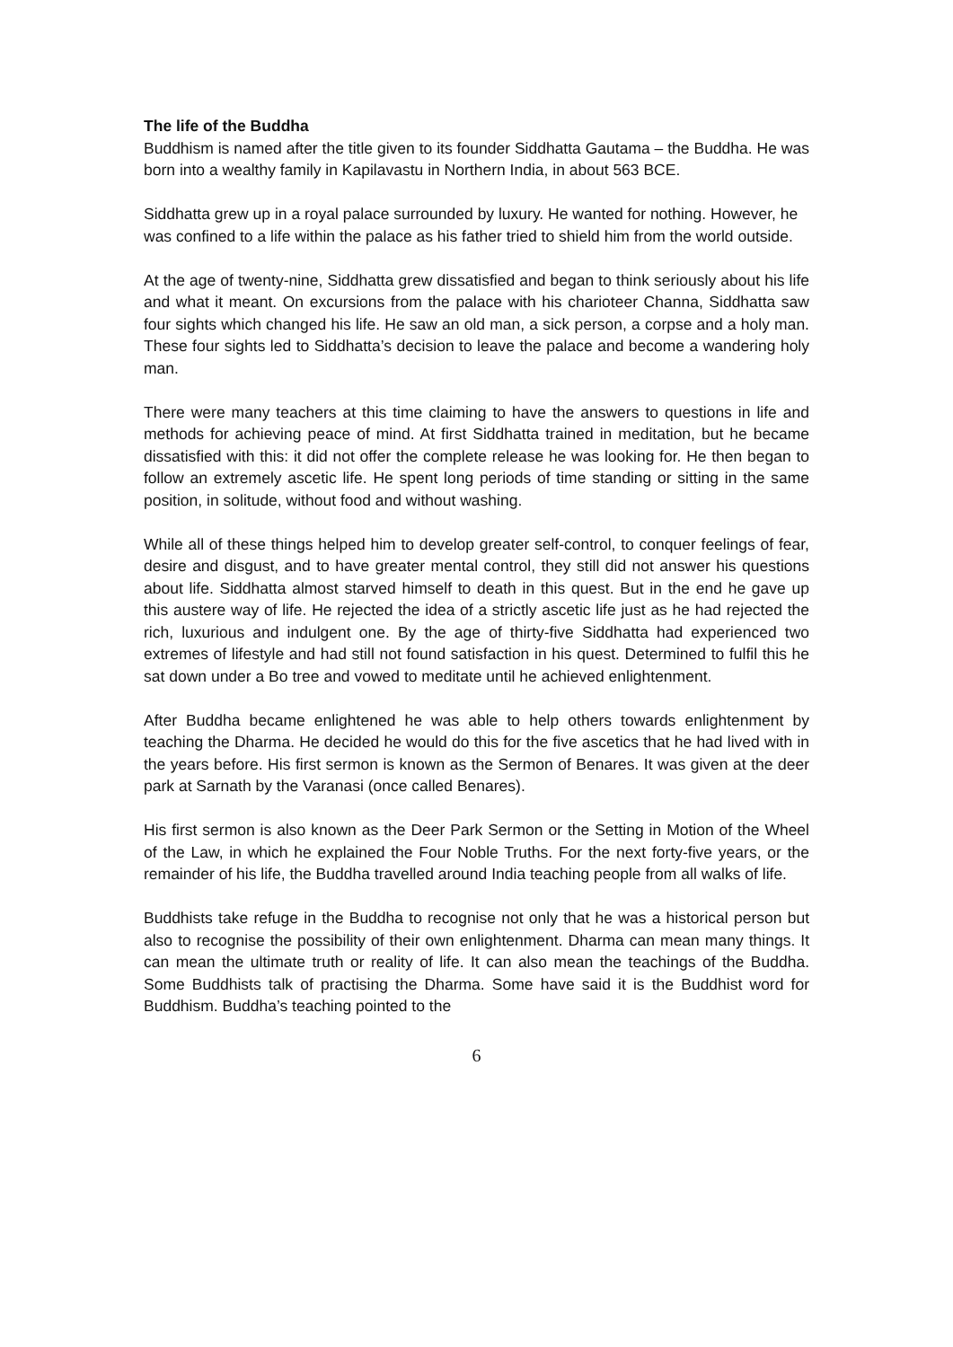The life of the Buddha
Buddhism is named after the title given to its founder Siddhatta Gautama – the Buddha. He was born into a wealthy family in Kapilavastu in Northern India, in about 563 BCE.
Siddhatta grew up in a royal palace surrounded by luxury. He wanted for nothing. However, he was confined to a life within the palace as his father tried to shield him from the world outside.
At the age of twenty-nine, Siddhatta grew dissatisfied and began to think seriously about his life and what it meant. On excursions from the palace with his charioteer Channa, Siddhatta saw four sights which changed his life. He saw an old man, a sick person, a corpse and a holy man. These four sights led to Siddhatta’s decision to leave the palace and become a wandering holy man.
There were many teachers at this time claiming to have the answers to questions in life and methods for achieving peace of mind. At first Siddhatta trained in meditation, but he became dissatisfied with this: it did not offer the complete release he was looking for. He then began to follow an extremely ascetic life. He spent long periods of time standing or sitting in the same position, in solitude, without food and without washing.
While all of these things helped him to develop greater self-control, to conquer feelings of fear, desire and disgust, and to have greater mental control, they still did not answer his questions about life. Siddhatta almost starved himself to death in this quest. But in the end he gave up this austere way of life. He rejected the idea of a strictly ascetic life just as he had rejected the rich, luxurious and indulgent one. By the age of thirty-five Siddhatta had experienced two extremes of lifestyle and had still not found satisfaction in his quest. Determined to fulfil this he sat down under a Bo tree and vowed to meditate until he achieved enlightenment.
After Buddha became enlightened he was able to help others towards enlightenment by teaching the Dharma. He decided he would do this for the five ascetics that he had lived with in the years before. His first sermon is known as the Sermon of Benares. It was given at the deer park at Sarnath by the Varanasi (once called Benares).
His first sermon is also known as the Deer Park Sermon or the Setting in Motion of the Wheel of the Law, in which he explained the Four Noble Truths. For the next forty-five years, or the remainder of his life, the Buddha travelled around India teaching people from all walks of life.
Buddhists take refuge in the Buddha to recognise not only that he was a historical person but also to recognise the possibility of their own enlightenment. Dharma can mean many things. It can mean the ultimate truth or reality of life. It can also mean the teachings of the Buddha. Some Buddhists talk of practising the Dharma. Some have said it is the Buddhist word for Buddhism. Buddha’s teaching pointed to the
6